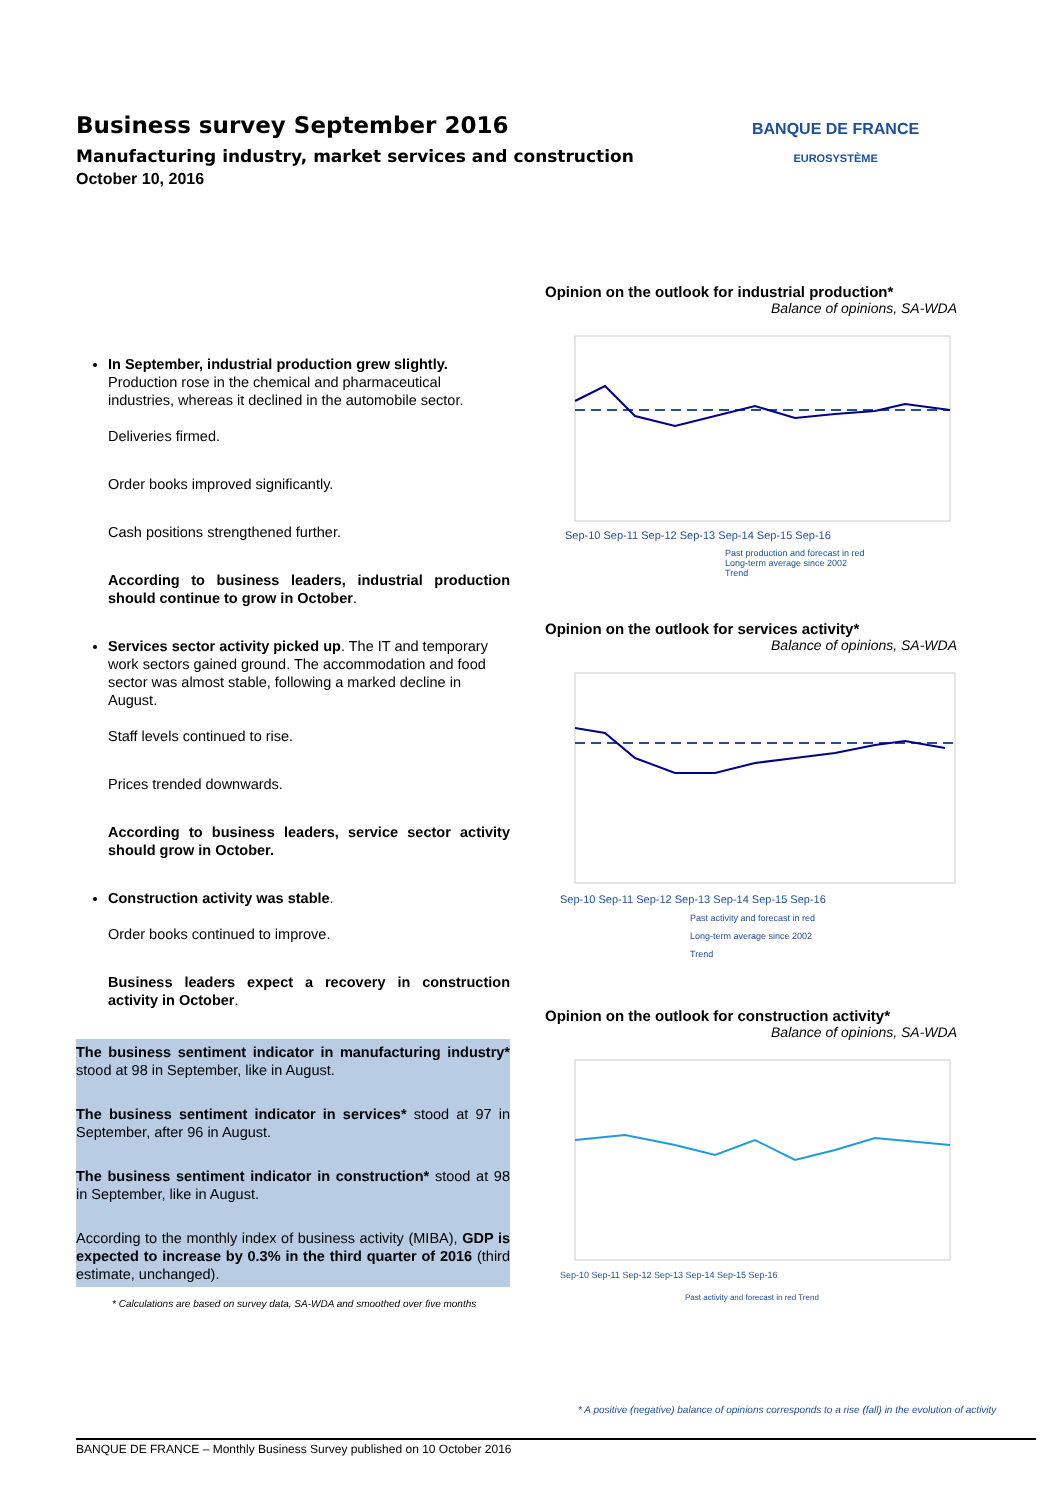Business survey September 2016
Manufacturing industry, market services and construction
October 10, 2016
BANQUE DE FRANCE
EUROSYSTÈME
In September, industrial production grew slightly. Production rose in the chemical and pharmaceutical industries, whereas it declined in the automobile sector.
Deliveries firmed.
Order books improved significantly.
Cash positions strengthened further.
According to business leaders, industrial production should continue to grow in October.
Services sector activity picked up. The IT and temporary work sectors gained ground. The accommodation and food sector was almost stable, following a marked decline in August.
Staff levels continued to rise.
Prices trended downwards.
According to business leaders, service sector activity should grow in October.
Construction activity was stable.
Order books continued to improve.
Business leaders expect a recovery in construction activity in October.
The business sentiment indicator in manufacturing industry* stood at 98 in September, like in August.
The business sentiment indicator in services* stood at 97 in September, after 96 in August.
The business sentiment indicator in construction* stood at 98 in September, like in August.
According to the monthly index of business activity (MIBA), GDP is expected to increase by 0.3% in the third quarter of 2016 (third estimate, unchanged).
* Calculations are based on survey data, SA-WDA and smoothed over five months
Opinion on the outlook for industrial production*
Balance of opinions, SA-WDA
Sep-10 Sep-11 Sep-12 Sep-13 Sep-14 Sep-15 Sep-16
Past production and forecast in red
Long-term average since 2002
Trend
Opinion on the outlook for services activity*
Balance of opinions, SA-WDA
Sep-10 Sep-11 Sep-12 Sep-13 Sep-14 Sep-15 Sep-16
Past activity and forecast in red
Long-term average since 2002
Trend
Opinion on the outlook for construction activity*
Balance of opinions, SA-WDA
Sep-10 Sep-11 Sep-12 Sep-13 Sep-14 Sep-15 Sep-16
Past activity and forecast in red Trend
* A positive (negative) balance of opinions corresponds to a rise (fall) in the evolution of activity
BANQUE DE FRANCE – Monthly Business Survey published on 10 October 2016